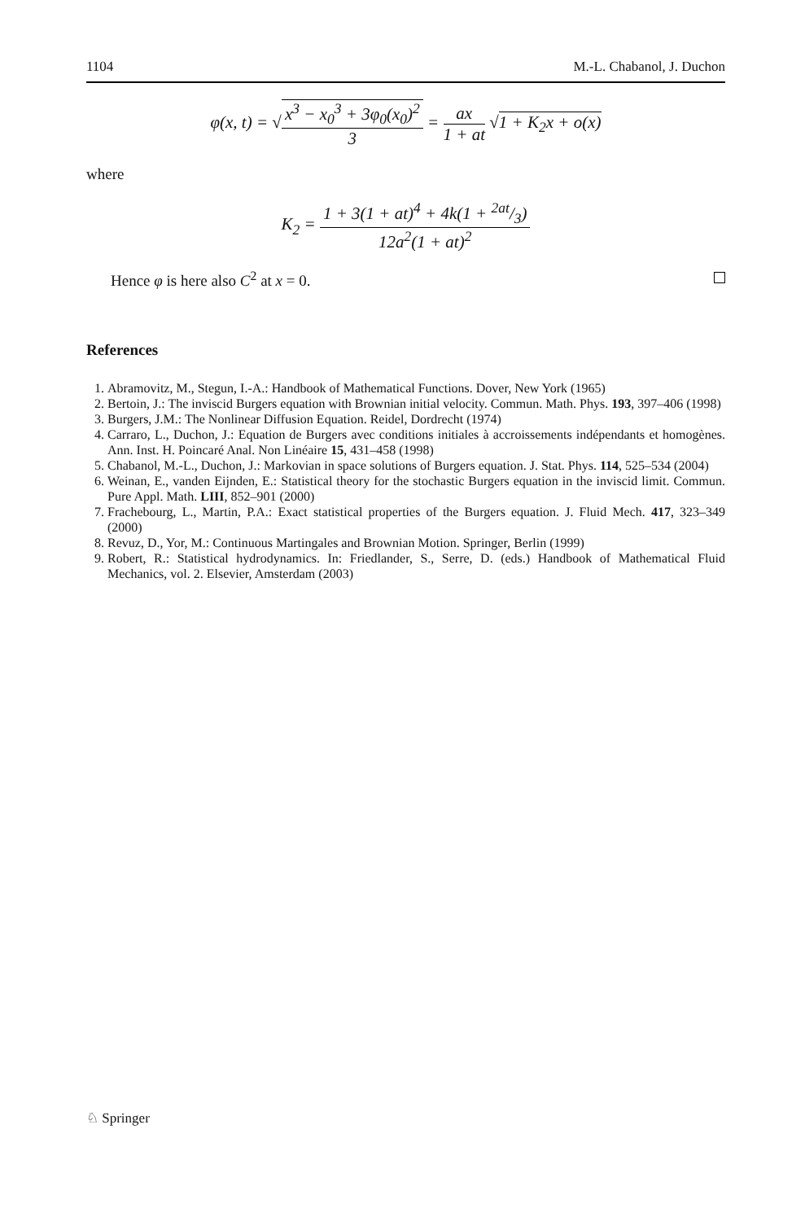1104 M.-L. Chabanol, J. Duchon
φ(x, t) = √x<sup>3</sup> − x<sub>0</sub><sup>3</sup> + 3φ<sub>0</sub>(x<sub>0</sub>)<sup>2</sup> 3 = ax 1 + at √1 + K<sub>2</sub>x + o(x)
where
K<sub>2</sub> = 1 + 3(1 + at)<sup>4</sup> + 4k(1 + 2at/3) 12a<sup>2</sup>(1 + at)<sup>2</sup>
Hence φ is here also C<sup>2</sup> at x = 0.
References
1. Abramovitz, M., Stegun, I.-A.: Handbook of Mathematical Functions. Dover, New York (1965)
2. Bertoin, J.: The inviscid Burgers equation with Brownian initial velocity. Commun. Math. Phys. 193, 397–406 (1998)
3. Burgers, J.M.: The Nonlinear Diffusion Equation. Reidel, Dordrecht (1974)
4. Carraro, L., Duchon, J.: Equation de Burgers avec conditions initiales à accroissements indépendants et homogènes. Ann. Inst. H. Poincaré Anal. Non Linéaire 15, 431–458 (1998)
5. Chabanol, M.-L., Duchon, J.: Markovian in space solutions of Burgers equation. J. Stat. Phys. 114, 525–534 (2004)
6. Weinan, E., vanden Eijnden, E.: Statistical theory for the stochastic Burgers equation in the inviscid limit. Commun. Pure Appl. Math. LIII, 852–901 (2000)
7. Frachebourg, L., Martin, P.A.: Exact statistical properties of the Burgers equation. J. Fluid Mech. 417, 323–349 (2000)
8. Revuz, D., Yor, M.: Continuous Martingales and Brownian Motion. Springer, Berlin (1999)
9. Robert, R.: Statistical hydrodynamics. In: Friedlander, S., Serre, D. (eds.) Handbook of Mathematical Fluid Mechanics, vol. 2. Elsevier, Amsterdam (2003)
♘ Springer